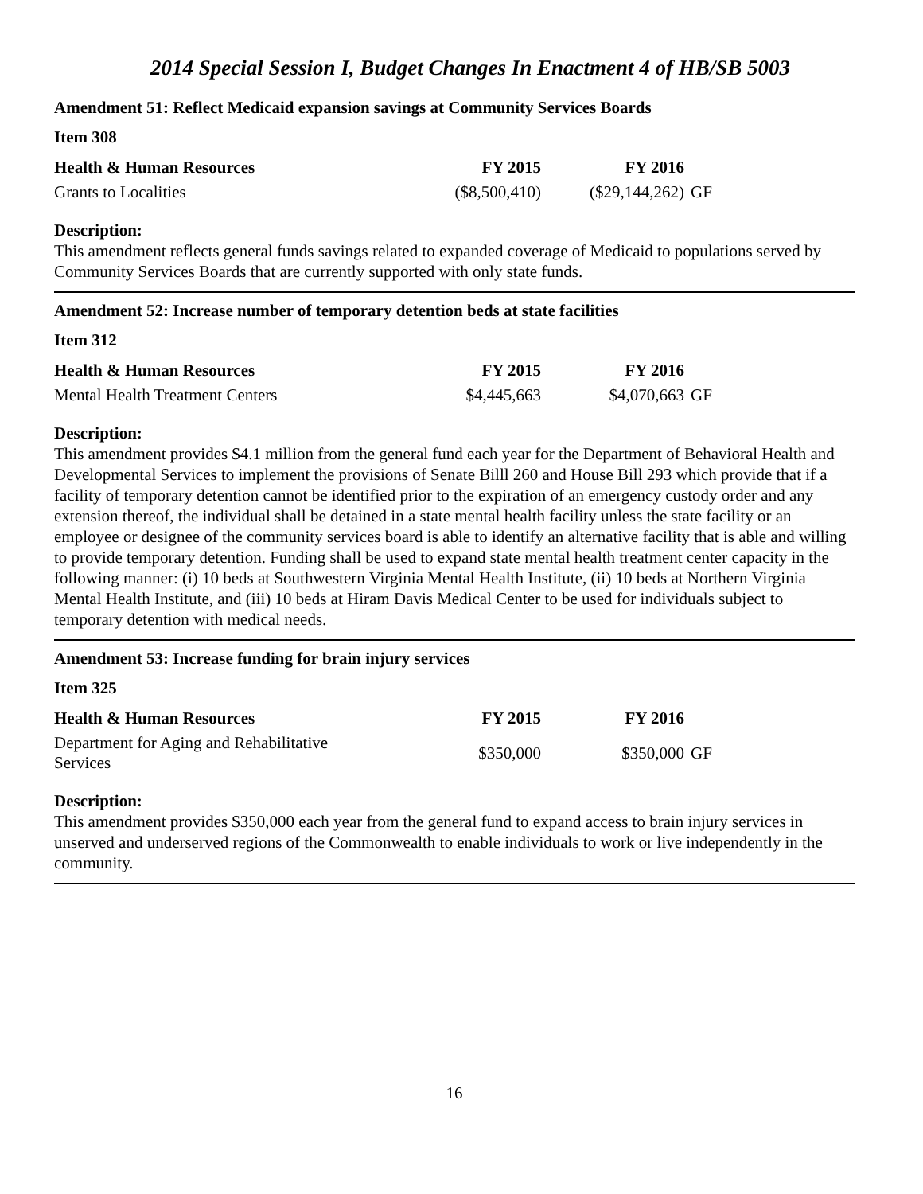2014 Special Session I, Budget Changes In Enactment 4 of HB/SB 5003
Amendment 51: Reflect Medicaid expansion savings at Community Services Boards
Item 308
| Health & Human Resources | FY 2015 | FY 2016 | |
| --- | --- | --- | --- |
| Grants to Localities | ($8,500,410) | ($29,144,262) | GF |
Description:
This amendment reflects general funds savings related to expanded coverage of Medicaid to populations served by Community Services Boards that are currently supported with only state funds.
Amendment 52: Increase number of temporary detention beds at state facilities
Item 312
| Health & Human Resources | FY 2015 | FY 2016 | |
| --- | --- | --- | --- |
| Mental Health Treatment Centers | $4,445,663 | $4,070,663 | GF |
Description:
This amendment provides $4.1 million from the general fund each year for the Department of Behavioral Health and Developmental Services to implement the provisions of Senate Billl 260 and House Bill 293 which provide that if a facility of temporary detention cannot be identified prior to the expiration of an emergency custody order and any extension thereof, the individual shall be detained in a state mental health facility unless the state facility or an employee or designee of the community services board is able to identify an alternative facility that is able and willing to provide temporary detention. Funding shall be used to expand state mental health treatment center capacity in the following manner: (i) 10 beds at Southwestern Virginia Mental Health Institute, (ii) 10 beds at Northern Virginia Mental Health Institute, and (iii) 10 beds at Hiram Davis Medical Center to be used for individuals subject to temporary detention with medical needs.
Amendment 53: Increase funding for brain injury services
Item 325
| Health & Human Resources | FY 2015 | FY 2016 | |
| --- | --- | --- | --- |
| Department for Aging and Rehabilitative Services | $350,000 | $350,000 | GF |
Description:
This amendment provides $350,000 each year from the general fund to expand access to brain injury services in unserved and underserved regions of the Commonwealth to enable individuals to work or live independently in the community.
16